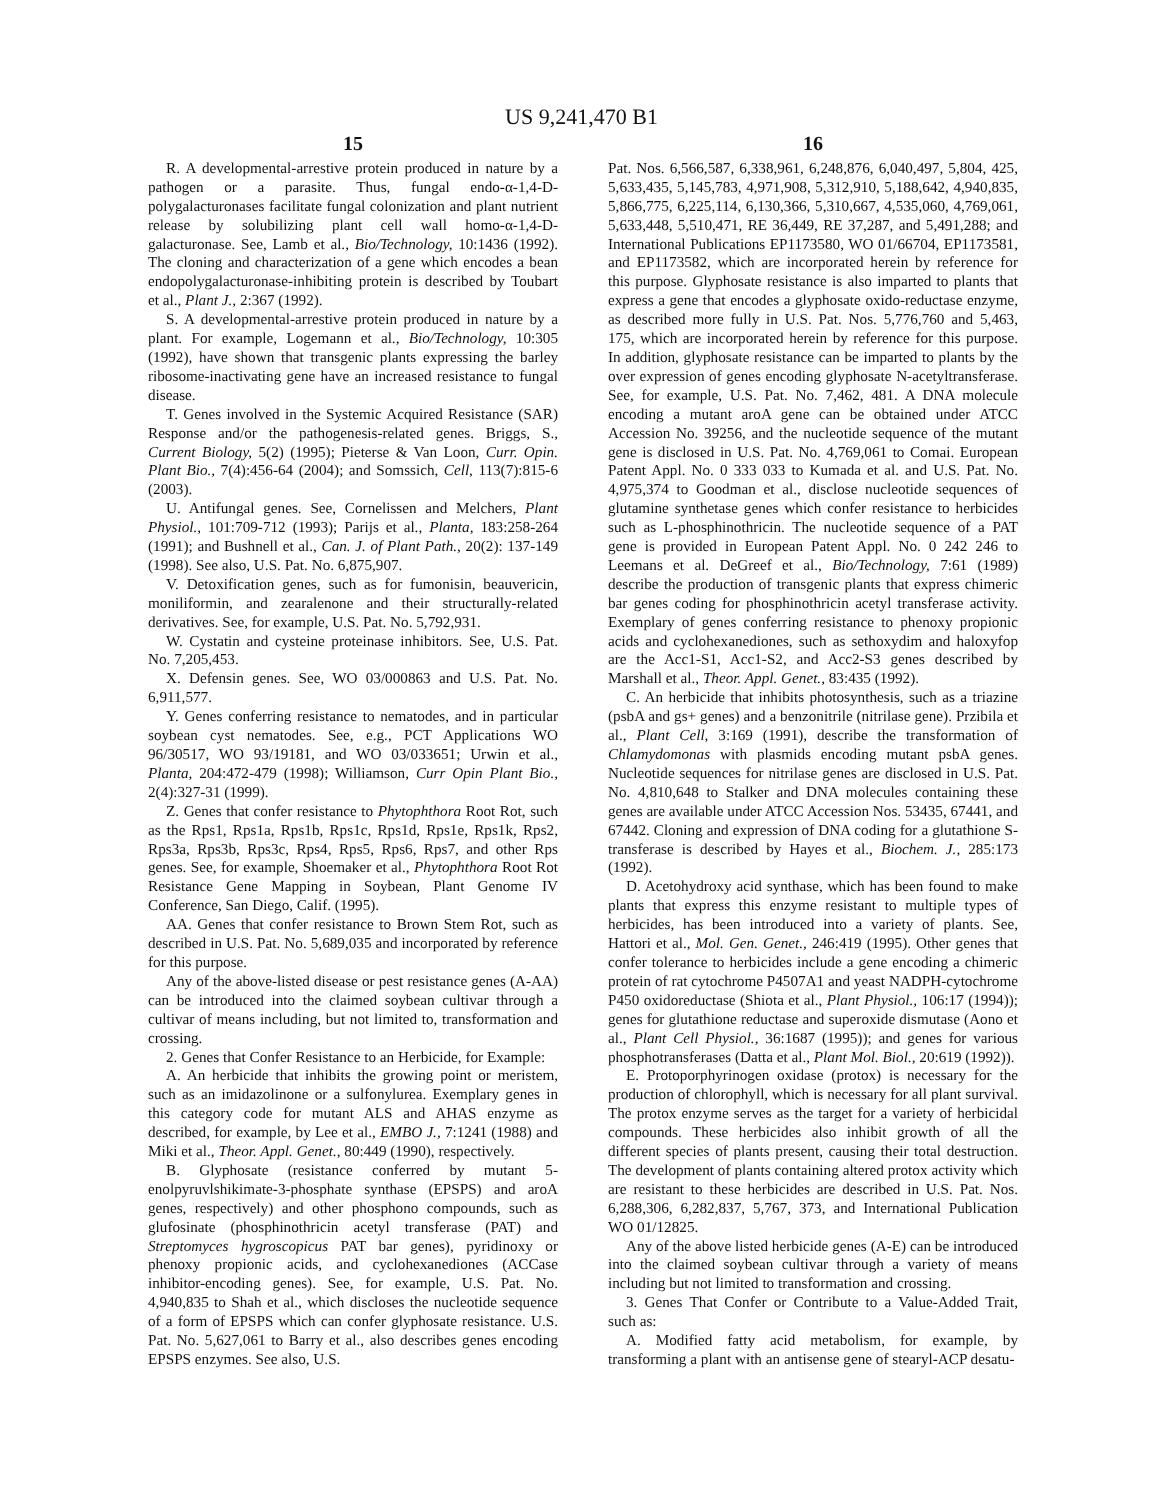US 9,241,470 B1
15
R. A developmental-arrestive protein produced in nature by a pathogen or a parasite. Thus, fungal endo-α-1,4-D-polygalacturonases facilitate fungal colonization and plant nutrient release by solubilizing plant cell wall homo-α-1,4-D-galacturonase. See, Lamb et al., Bio/Technology, 10:1436 (1992). The cloning and characterization of a gene which encodes a bean endopolygalacturonase-inhibiting protein is described by Toubart et al., Plant J., 2:367 (1992).
S. A developmental-arrestive protein produced in nature by a plant. For example, Logemann et al., Bio/Technology, 10:305 (1992), have shown that transgenic plants expressing the barley ribosome-inactivating gene have an increased resistance to fungal disease.
T. Genes involved in the Systemic Acquired Resistance (SAR) Response and/or the pathogenesis-related genes. Briggs, S., Current Biology, 5(2) (1995); Pieterse & Van Loon, Curr. Opin. Plant Bio., 7(4):456-64 (2004); and Somssich, Cell, 113(7):815-6 (2003).
U. Antifungal genes. See, Cornelissen and Melchers, Plant Physiol., 101:709-712 (1993); Parijs et al., Planta, 183:258-264 (1991); and Bushnell et al., Can. J. of Plant Path., 20(2): 137-149 (1998). See also, U.S. Pat. No. 6,875,907.
V. Detoxification genes, such as for fumonisin, beauvericin, moniliformin, and zearalenone and their structurally-related derivatives. See, for example, U.S. Pat. No. 5,792,931.
W. Cystatin and cysteine proteinase inhibitors. See, U.S. Pat. No. 7,205,453.
X. Defensin genes. See, WO 03/000863 and U.S. Pat. No. 6,911,577.
Y. Genes conferring resistance to nematodes, and in particular soybean cyst nematodes. See, e.g., PCT Applications WO 96/30517, WO 93/19181, and WO 03/033651; Urwin et al., Planta, 204:472-479 (1998); Williamson, Curr Opin Plant Bio., 2(4):327-31 (1999).
Z. Genes that confer resistance to Phytophthora Root Rot, such as the Rps1, Rps1a, Rps1b, Rps1c, Rps1d, Rps1e, Rps1k, Rps2, Rps3a, Rps3b, Rps3c, Rps4, Rps5, Rps6, Rps7, and other Rps genes. See, for example, Shoemaker et al., Phytophthora Root Rot Resistance Gene Mapping in Soybean, Plant Genome IV Conference, San Diego, Calif. (1995).
AA. Genes that confer resistance to Brown Stem Rot, such as described in U.S. Pat. No. 5,689,035 and incorporated by reference for this purpose.
Any of the above-listed disease or pest resistance genes (A-AA) can be introduced into the claimed soybean cultivar through a cultivar of means including, but not limited to, transformation and crossing.
2. Genes that Confer Resistance to an Herbicide, for Example:
A. An herbicide that inhibits the growing point or meristem, such as an imidazolinone or a sulfonylurea. Exemplary genes in this category code for mutant ALS and AHAS enzyme as described, for example, by Lee et al., EMBO J., 7:1241 (1988) and Miki et al., Theor. Appl. Genet., 80:449 (1990), respectively.
B. Glyphosate (resistance conferred by mutant 5-enolpyruvlshikimate-3-phosphate synthase (EPSPS) and aroA genes, respectively) and other phosphono compounds, such as glufosinate (phosphinothricin acetyl transferase (PAT) and Streptomyces hygroscopicus PAT bar genes), pyridinoxy or phenoxy propionic acids, and cyclohexanediones (ACCase inhibitor-encoding genes). See, for example, U.S. Pat. No. 4,940,835 to Shah et al., which discloses the nucleotide sequence of a form of EPSPS which can confer glyphosate resistance. U.S. Pat. No. 5,627,061 to Barry et al., also describes genes encoding EPSPS enzymes. See also, U.S.
16
Pat. Nos. 6,566,587, 6,338,961, 6,248,876, 6,040,497, 5,804, 425, 5,633,435, 5,145,783, 4,971,908, 5,312,910, 5,188,642, 4,940,835, 5,866,775, 6,225,114, 6,130,366, 5,310,667, 4,535,060, 4,769,061, 5,633,448, 5,510,471, RE 36,449, RE 37,287, and 5,491,288; and International Publications EP1173580, WO 01/66704, EP1173581, and EP1173582, which are incorporated herein by reference for this purpose. Glyphosate resistance is also imparted to plants that express a gene that encodes a glyphosate oxido-reductase enzyme, as described more fully in U.S. Pat. Nos. 5,776,760 and 5,463, 175, which are incorporated herein by reference for this purpose. In addition, glyphosate resistance can be imparted to plants by the over expression of genes encoding glyphosate N-acetyltransferase. See, for example, U.S. Pat. No. 7,462, 481. A DNA molecule encoding a mutant aroA gene can be obtained under ATCC Accession No. 39256, and the nucleotide sequence of the mutant gene is disclosed in U.S. Pat. No. 4,769,061 to Comai. European Patent Appl. No. 0 333 033 to Kumada et al. and U.S. Pat. No. 4,975,374 to Goodman et al., disclose nucleotide sequences of glutamine synthetase genes which confer resistance to herbicides such as L-phosphinothricin. The nucleotide sequence of a PAT gene is provided in European Patent Appl. No. 0 242 246 to Leemans et al. DeGreef et al., Bio/Technology, 7:61 (1989) describe the production of transgenic plants that express chimeric bar genes coding for phosphinothricin acetyl transferase activity. Exemplary of genes conferring resistance to phenoxy propionic acids and cyclohexanediones, such as sethoxydim and haloxyfop are the Acc1-S1, Acc1-S2, and Acc2-S3 genes described by Marshall et al., Theor. Appl. Genet., 83:435 (1992).
C. An herbicide that inhibits photosynthesis, such as a triazine (psbA and gs+ genes) and a benzonitrile (nitrilase gene). Przibila et al., Plant Cell, 3:169 (1991), describe the transformation of Chlamydomonas with plasmids encoding mutant psbA genes. Nucleotide sequences for nitrilase genes are disclosed in U.S. Pat. No. 4,810,648 to Stalker and DNA molecules containing these genes are available under ATCC Accession Nos. 53435, 67441, and 67442. Cloning and expression of DNA coding for a glutathione S-transferase is described by Hayes et al., Biochem. J., 285:173 (1992).
D. Acetohydroxy acid synthase, which has been found to make plants that express this enzyme resistant to multiple types of herbicides, has been introduced into a variety of plants. See, Hattori et al., Mol. Gen. Genet., 246:419 (1995). Other genes that confer tolerance to herbicides include a gene encoding a chimeric protein of rat cytochrome P4507A1 and yeast NADPH-cytochrome P450 oxidoreductase (Shiota et al., Plant Physiol., 106:17 (1994)); genes for glutathione reductase and superoxide dismutase (Aono et al., Plant Cell Physiol., 36:1687 (1995)); and genes for various phosphotransferases (Datta et al., Plant Mol. Biol., 20:619 (1992)).
E. Protoporphyrinogen oxidase (protox) is necessary for the production of chlorophyll, which is necessary for all plant survival. The protox enzyme serves as the target for a variety of herbicidal compounds. These herbicides also inhibit growth of all the different species of plants present, causing their total destruction. The development of plants containing altered protox activity which are resistant to these herbicides are described in U.S. Pat. Nos. 6,288,306, 6,282,837, 5,767, 373, and International Publication WO 01/12825.
Any of the above listed herbicide genes (A-E) can be introduced into the claimed soybean cultivar through a variety of means including but not limited to transformation and crossing.
3. Genes That Confer or Contribute to a Value-Added Trait, such as:
A. Modified fatty acid metabolism, for example, by transforming a plant with an antisense gene of stearyl-ACP desatu-